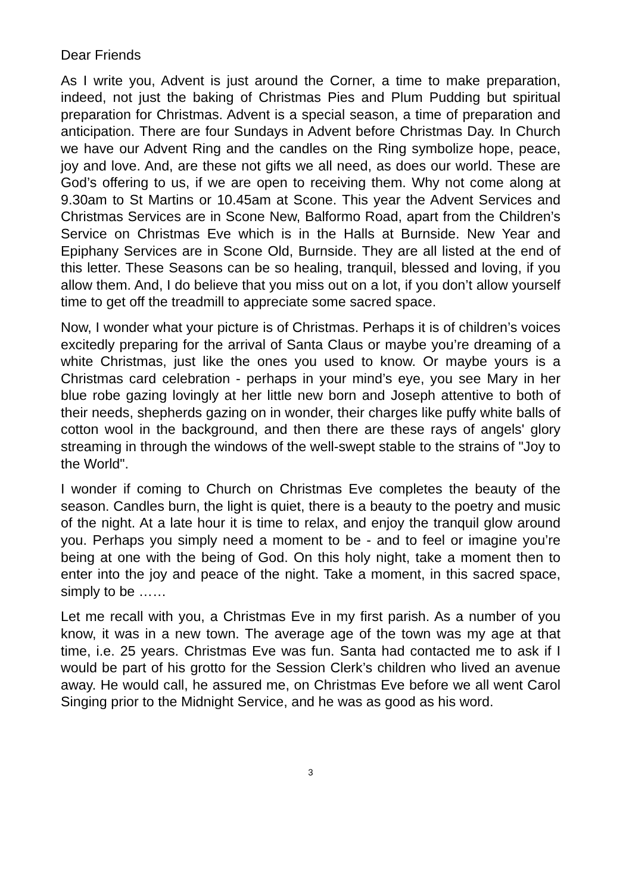Dear Friends
As I write you, Advent is just around the Corner, a time to make preparation, indeed, not just the baking of Christmas Pies and Plum Pudding but spiritual preparation for Christmas. Advent is a special season, a time of preparation and anticipation. There are four Sundays in Advent before Christmas Day. In Church we have our Advent Ring and the candles on the Ring symbolize hope, peace, joy and love. And, are these not gifts we all need, as does our world. These are God’s offering to us, if we are open to receiving them. Why not come along at 9.30am to St Martins or 10.45am at Scone. This year the Advent Services and Christmas Services are in Scone New, Balformo Road, apart from the Children’s Service on Christmas Eve which is in the Halls at Burnside. New Year and Epiphany Services are in Scone Old, Burnside. They are all listed at the end of this letter. These Seasons can be so healing, tranquil, blessed and loving, if you allow them. And, I do believe that you miss out on a lot, if you don’t allow yourself time to get off the treadmill to appreciate some sacred space.
Now, I wonder what your picture is of Christmas. Perhaps it is of children’s voices excitedly preparing for the arrival of Santa Claus or maybe you’re dreaming of a white Christmas, just like the ones you used to know. Or maybe yours is a Christmas card celebration - perhaps in your mind’s eye, you see Mary in her blue robe gazing lovingly at her little new born and Joseph attentive to both of their needs, shepherds gazing on in wonder, their charges like puffy white balls of cotton wool in the background, and then there are these rays of angels' glory streaming in through the windows of the well-swept stable to the strains of "Joy to the World".
I wonder if coming to Church on Christmas Eve completes the beauty of the season. Candles burn, the light is quiet, there is a beauty to the poetry and music of the night. At a late hour it is time to relax, and enjoy the tranquil glow around you. Perhaps you simply need a moment to be - and to feel or imagine you’re being at one with the being of God. On this holy night, take a moment then to enter into the joy and peace of the night. Take a moment, in this sacred space, simply to be ……
Let me recall with you, a Christmas Eve in my first parish. As a number of you know, it was in a new town. The average age of the town was my age at that time, i.e. 25 years. Christmas Eve was fun. Santa had contacted me to ask if I would be part of his grotto for the Session Clerk’s children who lived an avenue away. He would call, he assured me, on Christmas Eve before we all went Carol Singing prior to the Midnight Service, and he was as good as his word.
3